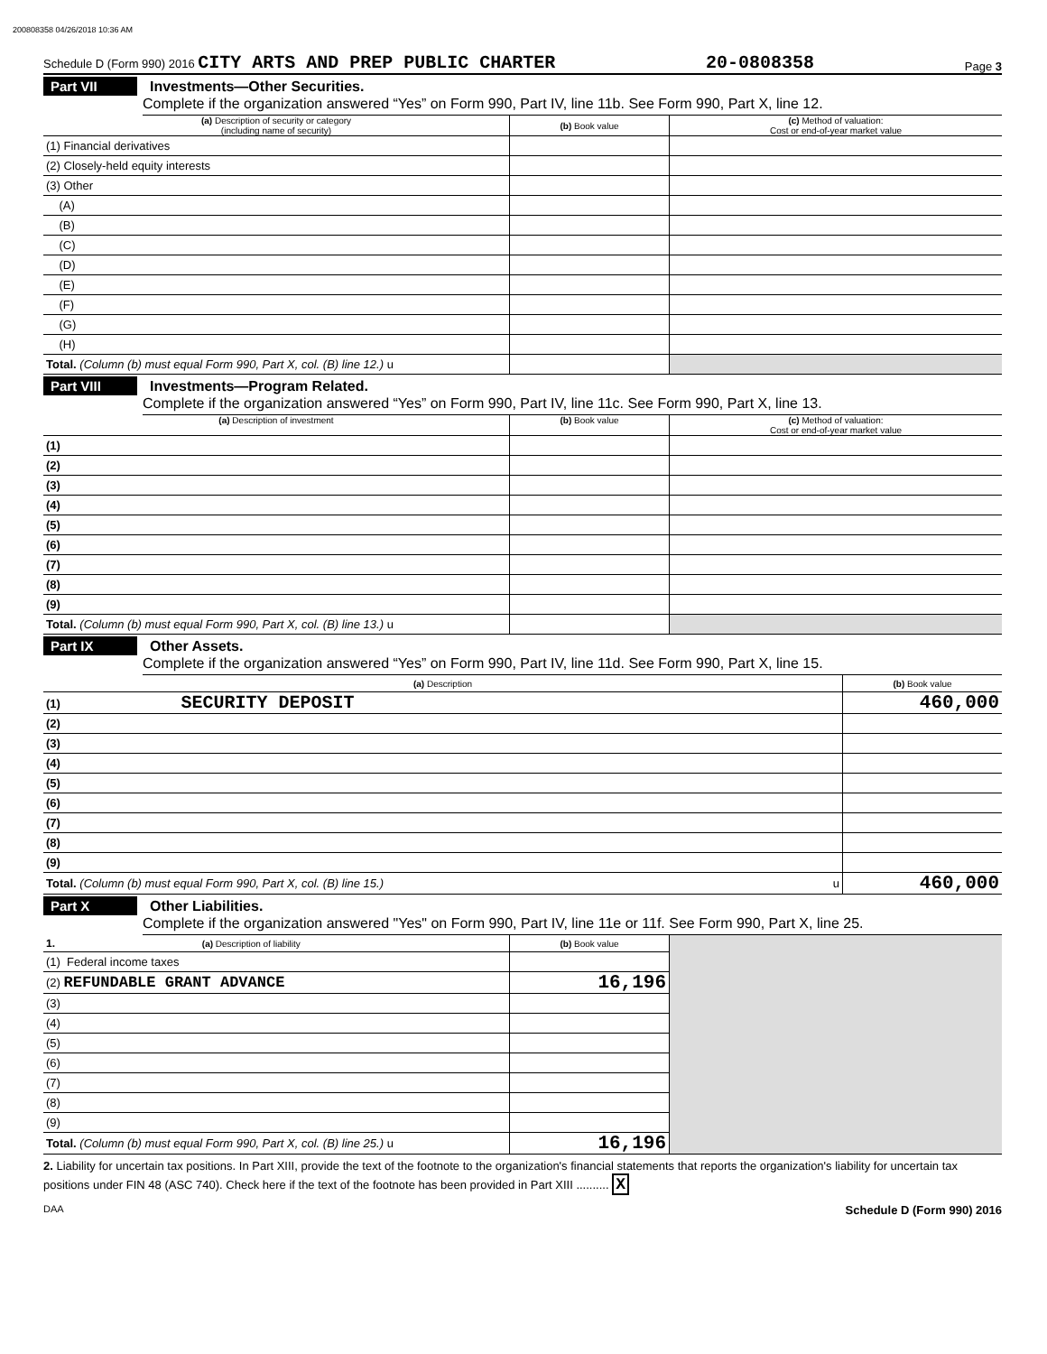200808358 04/26/2018 10:36 AM
Schedule D (Form 990) 2016 CITY ARTS AND PREP PUBLIC CHARTER 20-0808358 Page 3
Part VII Investments—Other Securities.
Complete if the organization answered “Yes” on Form 990, Part IV, line 11b. See Form 990, Part X, line 12.
| (a) Description of security or category (including name of security) | (b) Book value | (c) Method of valuation: Cost or end-of-year market value |
| --- | --- | --- |
| (1) Financial derivatives | | |
| (2) Closely-held equity interests | | |
| (3) Other | | |
| (A) | | |
| (B) | | |
| (C) | | |
| (D) | | |
| (E) | | |
| (F) | | |
| (G) | | |
| (H) | | |
| Total. (Column (b) must equal Form 990, Part X, col. (B) line 12.) u | | |
Part VIII Investments—Program Related.
Complete if the organization answered “Yes” on Form 990, Part IV, line 11c. See Form 990, Part X, line 13.
| (a) Description of investment | (b) Book value | (c) Method of valuation: Cost or end-of-year market value |
| --- | --- | --- |
| (1) | | |
| (2) | | |
| (3) | | |
| (4) | | |
| (5) | | |
| (6) | | |
| (7) | | |
| (8) | | |
| (9) | | |
| Total. (Column (b) must equal Form 990, Part X, col. (B) line 13.) u | | |
Part IX Other Assets.
Complete if the organization answered “Yes” on Form 990, Part IV, line 11d. See Form 990, Part X, line 15.
| (a) Description | (b) Book value |
| --- | --- |
| (1) SECURITY DEPOSIT | 460,000 |
| (2) | |
| (3) | |
| (4) | |
| (5) | |
| (6) | |
| (7) | |
| (8) | |
| (9) | |
| Total. (Column (b) must equal Form 990, Part X, col. (B) line 15.) u | 460,000 |
Part X Other Liabilities.
Complete if the organization answered "Yes" on Form 990, Part IV, line 11e or 11f. See Form 990, Part X, line 25.
| 1. (a) Description of liability | (b) Book value | |
| (1) Federal income taxes | | |
| (2) REFUNDABLE GRANT ADVANCE | 16,196 | |
| (3) | | |
| (4) | | |
| (5) | | |
| (6) | | |
| (7) | | |
| (8) | | |
| (9) | | |
| Total. (Column (b) must equal Form 990, Part X, col. (B) line 25.) u | 16,196 | |
2. Liability for uncertain tax positions. In Part XIII, provide the text of the footnote to the organization's financial statements that reports the organization's liability for uncertain tax positions under FIN 48 (ASC 740). Check here if the text of the footnote has been provided in Part XIII .......... X
DAA Schedule D (Form 990) 2016